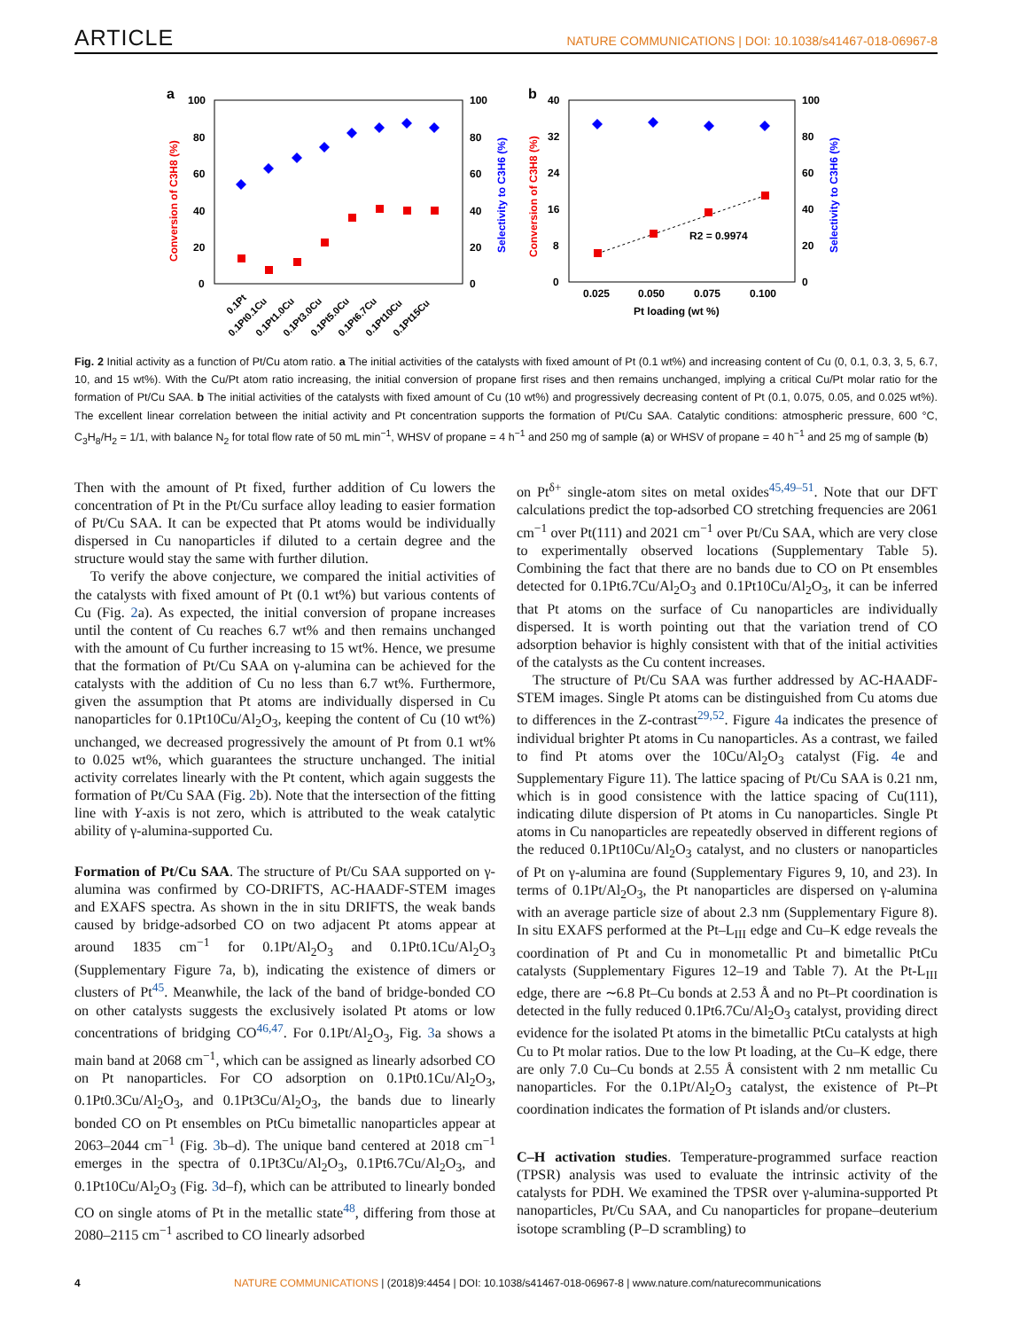ARTICLE
NATURE COMMUNICATIONS | DOI: 10.1038/s41467-018-06967-8
a
100
80
60
40
20
0
100
80
60
40
20
0
Conversion of C3H8 (%)
Selectivity to C3H6 (%)
0.1Pt
0.1Pt0.1Cu
0.1Pt1.0Cu
0.1Pt3.0Cu
0.1Pt5.0Cu
0.1Pt6.7Cu
0.1Pt10Cu
0.1Pt15Cu
b
40
32
24
16
8
0
100
80
60
40
20
0
Conversion of C3H8 (%)
Selectivity to C3H6 (%)
R2 = 0.9974
0.025
0.050
0.075
0.100
Pt loading (wt %)
Fig. 2 Initial activity as a function of Pt/Cu atom ratio. a The initial activities of the catalysts with fixed amount of Pt (0.1 wt%) and increasing content of Cu (0, 0.1, 0.3, 3, 5, 6.7, 10, and 15 wt%). With the Cu/Pt atom ratio increasing, the initial conversion of propane first rises and then remains unchanged, implying a critical Cu/Pt molar ratio for the formation of Pt/Cu SAA. b The initial activities of the catalysts with fixed amount of Cu (10 wt%) and progressively decreasing content of Pt (0.1, 0.075, 0.05, and 0.025 wt%). The excellent linear correlation between the initial activity and Pt concentration supports the formation of Pt/Cu SAA. Catalytic conditions: atmospheric pressure, 600 °C, C<sub>3</sub>H<sub>8</sub>/H<sub>2</sub> = 1/1, with balance N<sub>2</sub> for total flow rate of 50 mL min<sup>−1</sup>, WHSV of propane = 4 h<sup>−1</sup> and 250 mg of sample (a) or WHSV of propane = 40 h<sup>−1</sup> and 25 mg of sample (b)
Then with the amount of Pt fixed, further addition of Cu lowers the concentration of Pt in the Pt/Cu surface alloy leading to easier formation of Pt/Cu SAA. It can be expected that Pt atoms would be individually dispersed in Cu nanoparticles if diluted to a certain degree and the structure would stay the same with further dilution.
To verify the above conjecture, we compared the initial activities of the catalysts with fixed amount of Pt (0.1 wt%) but various contents of Cu (Fig. 2a). As expected, the initial conversion of propane increases until the content of Cu reaches 6.7 wt% and then remains unchanged with the amount of Cu further increasing to 15 wt%. Hence, we presume that the formation of Pt/Cu SAA on γ-alumina can be achieved for the catalysts with the addition of Cu no less than 6.7 wt%. Furthermore, given the assumption that Pt atoms are individually dispersed in Cu nanoparticles for 0.1Pt10Cu/Al<sub>2</sub>O<sub>3</sub>, keeping the content of Cu (10 wt%) unchanged, we decreased progressively the amount of Pt from 0.1 wt% to 0.025 wt%, which guarantees the structure unchanged. The initial activity correlates linearly with the Pt content, which again suggests the formation of Pt/Cu SAA (Fig. 2b). Note that the intersection of the fitting line with Y-axis is not zero, which is attributed to the weak catalytic ability of γ-alumina-supported Cu.
Formation of Pt/Cu SAA. The structure of Pt/Cu SAA supported on γ-alumina was confirmed by CO-DRIFTS, AC-HAADF-STEM images and EXAFS spectra. As shown in the in situ DRIFTS, the weak bands caused by bridge-adsorbed CO on two adjacent Pt atoms appear at around 1835 cm<sup>−1</sup> for 0.1Pt/Al<sub>2</sub>O<sub>3</sub> and 0.1Pt0.1Cu/Al<sub>2</sub>O<sub>3</sub> (Supplementary Figure 7a, b), indicating the existence of dimers or clusters of Pt<sup>45</sup>. Meanwhile, the lack of the band of bridge-bonded CO on other catalysts suggests the exclusively isolated Pt atoms or low concentrations of bridging CO<sup>46,47</sup>. For 0.1Pt/Al<sub>2</sub>O<sub>3</sub>, Fig. 3a shows a main band at 2068 cm<sup>−1</sup>, which can be assigned as linearly adsorbed CO on Pt nanoparticles. For CO adsorption on 0.1Pt0.1Cu/Al<sub>2</sub>O<sub>3</sub>, 0.1Pt0.3Cu/Al<sub>2</sub>O<sub>3</sub>, and 0.1Pt3Cu/Al<sub>2</sub>O<sub>3</sub>, the bands due to linearly bonded CO on Pt ensembles on PtCu bimetallic nanoparticles appear at 2063–2044 cm<sup>−1</sup> (Fig. 3b–d). The unique band centered at 2018 cm<sup>−1</sup> emerges in the spectra of 0.1Pt3Cu/Al<sub>2</sub>O<sub>3</sub>, 0.1Pt6.7Cu/Al<sub>2</sub>O<sub>3</sub>, and 0.1Pt10Cu/Al<sub>2</sub>O<sub>3</sub> (Fig. 3d–f), which can be attributed to linearly bonded CO on single atoms of Pt in the metallic state<sup>48</sup>, differing from those at 2080–2115 cm<sup>−1</sup> ascribed to CO linearly adsorbed
on Pt<sup>δ+</sup> single-atom sites on metal oxides<sup>45,49–51</sup>. Note that our DFT calculations predict the top-adsorbed CO stretching frequencies are 2061 cm<sup>−1</sup> over Pt(111) and 2021 cm<sup>−1</sup> over Pt/Cu SAA, which are very close to experimentally observed locations (Supplementary Table 5). Combining the fact that there are no bands due to CO on Pt ensembles detected for 0.1Pt6.7Cu/Al<sub>2</sub>O<sub>3</sub> and 0.1Pt10Cu/Al<sub>2</sub>O<sub>3</sub>, it can be inferred that Pt atoms on the surface of Cu nanoparticles are individually dispersed. It is worth pointing out that the variation trend of CO adsorption behavior is highly consistent with that of the initial activities of the catalysts as the Cu content increases.
The structure of Pt/Cu SAA was further addressed by AC-HAADF-STEM images. Single Pt atoms can be distinguished from Cu atoms due to differences in the Z-contrast<sup>29,52</sup>. Figure 4a indicates the presence of individual brighter Pt atoms in Cu nanoparticles. As a contrast, we failed to find Pt atoms over the 10Cu/Al<sub>2</sub>O<sub>3</sub> catalyst (Fig. 4e and Supplementary Figure 11). The lattice spacing of Pt/Cu SAA is 0.21 nm, which is in good consistence with the lattice spacing of Cu(111), indicating dilute dispersion of Pt atoms in Cu nanoparticles. Single Pt atoms in Cu nanoparticles are repeatedly observed in different regions of the reduced 0.1Pt10Cu/Al<sub>2</sub>O<sub>3</sub> catalyst, and no clusters or nanoparticles of Pt on γ-alumina are found (Supplementary Figures 9, 10, and 23). In terms of 0.1Pt/Al<sub>2</sub>O<sub>3</sub>, the Pt nanoparticles are dispersed on γ-alumina with an average particle size of about 2.3 nm (Supplementary Figure 8). In situ EXAFS performed at the Pt–L<sub>III</sub> edge and Cu–K edge reveals the coordination of Pt and Cu in monometallic Pt and bimetallic PtCu catalysts (Supplementary Figures 12–19 and Table 7). At the Pt-L<sub>III</sub> edge, there are ∼6.8 Pt–Cu bonds at 2.53 Å and no Pt–Pt coordination is detected in the fully reduced 0.1Pt6.7Cu/Al<sub>2</sub>O<sub>3</sub> catalyst, providing direct evidence for the isolated Pt atoms in the bimetallic PtCu catalysts at high Cu to Pt molar ratios. Due to the low Pt loading, at the Cu–K edge, there are only 7.0 Cu–Cu bonds at 2.55 Å consistent with 2 nm metallic Cu nanoparticles. For the 0.1Pt/Al<sub>2</sub>O<sub>3</sub> catalyst, the existence of Pt–Pt coordination indicates the formation of Pt islands and/or clusters.
C–H activation studies. Temperature-programmed surface reaction (TPSR) analysis was used to evaluate the intrinsic activity of the catalysts for PDH. We examined the TPSR over γ-alumina-supported Pt nanoparticles, Pt/Cu SAA, and Cu nanoparticles for propane–deuterium isotope scrambling (P–D scrambling) to
4 NATURE COMMUNICATIONS | (2018)9:4454 | DOI: 10.1038/s41467-018-06967-8 | www.nature.com/naturecommunications